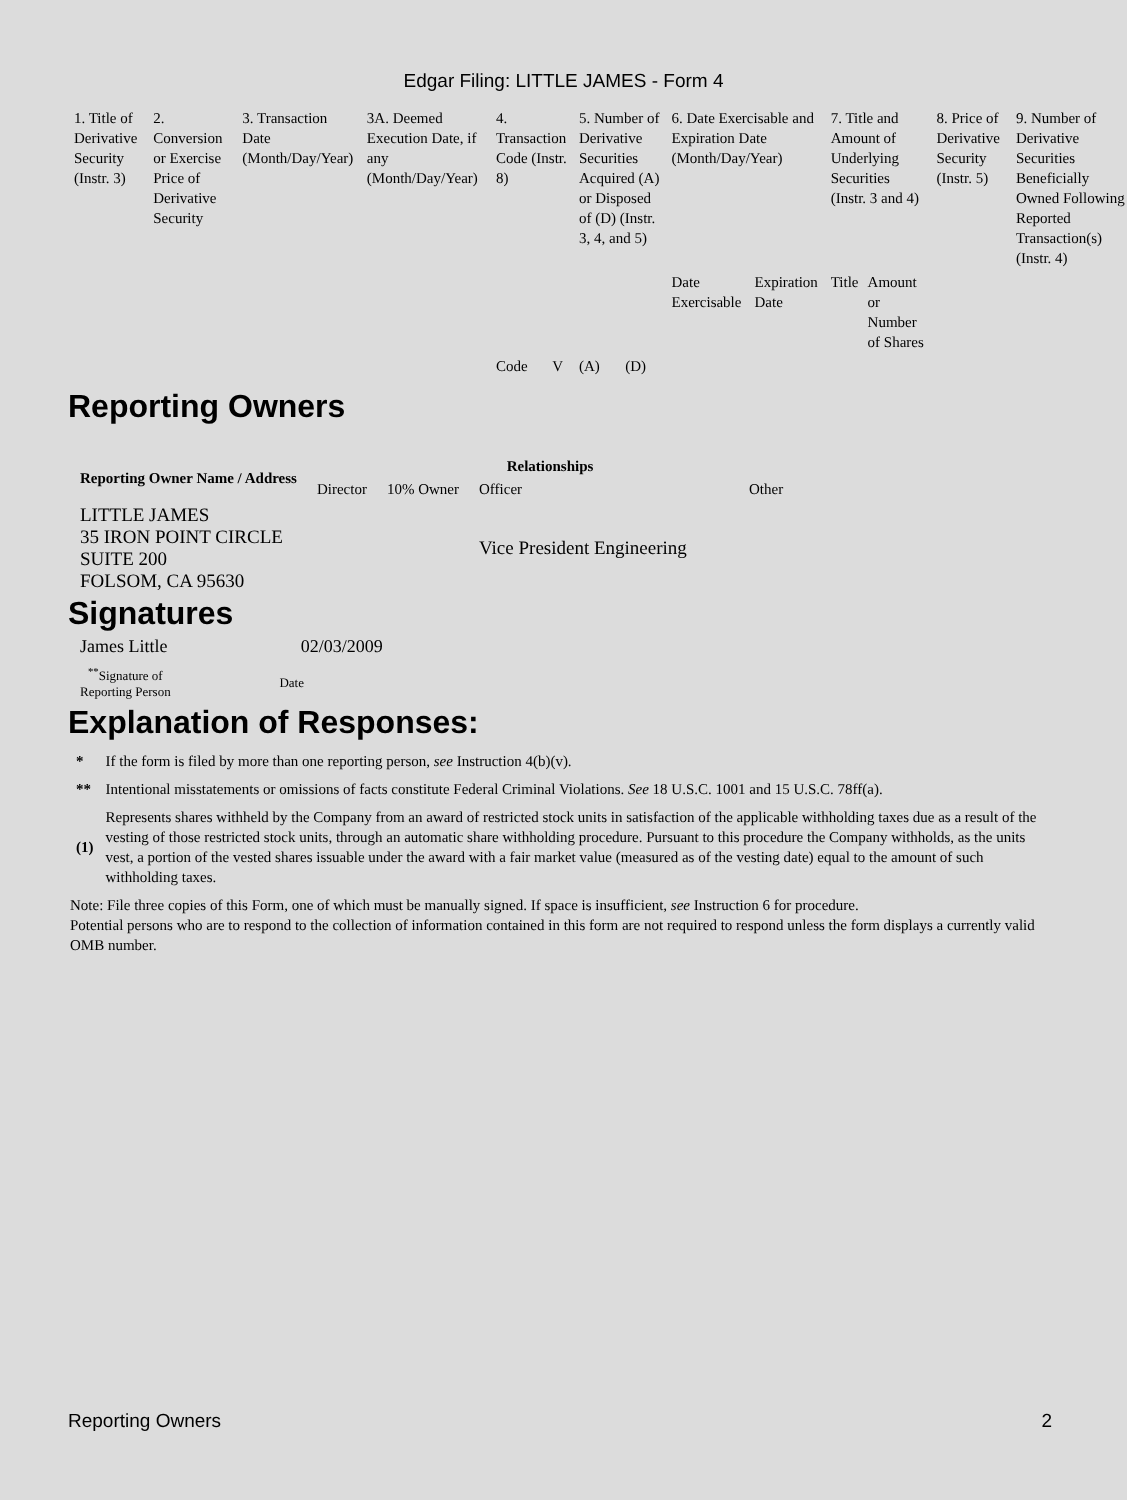Edgar Filing: LITTLE JAMES - Form 4
| 1. Title of Derivative Security (Instr. 3) | 2. Conversion or Exercise Price of Derivative Security | 3. Transaction Date (Month/Day/Year) | 3A. Deemed Execution Date, if any (Month/Day/Year) | 4. Transaction Code (Instr. 8) | | 5. Number of Derivative Securities Acquired (A) or Disposed of (D) (Instr. 3, 4, and 5) | | 6. Date Exercisable and Expiration Date (Month/Day/Year) | | 7. Title and Amount of Underlying Securities (Instr. 3 and 4) | | 8. Price of Derivative Security (Instr. 5) | 9. Number of Derivative Securities Beneficially Owned Following Reported Transaction(s) (Instr. 4) |
| | | | | | | | | Date Exercisable | Expiration Date | Title | Amount or Number of Shares | | |
| | | | | Code | V | (A) | (D) | | | | | | |
Reporting Owners
| Reporting Owner Name / Address | Relationships | | | |
| --- | --- | --- | --- | --- |
| | Director | 10% Owner | Officer | Other |
| LITTLE JAMES 35 IRON POINT CIRCLE SUITE 200 FOLSOM, CA 95630 | | | Vice President Engineering | |
Signatures
| James Little | 02/03/2009 |
| <sup>**</sup> Signature of Reporting Person | Date |
Explanation of Responses:
| * | If the form is filed by more than one reporting person, see Instruction 4(b)(v). |
| ** | Intentional misstatements or omissions of facts constitute Federal Criminal Violations. See 18 U.S.C. 1001 and 15 U.S.C. 78ff(a). |
| (1) | Represents shares withheld by the Company from an award of restricted stock units in satisfaction of the applicable withholding taxes due as a result of the vesting of those restricted stock units, through an automatic share withholding procedure. Pursuant to this procedure the Company withholds, as the units vest, a portion of the vested shares issuable under the award with a fair market value (measured as of the vesting date) equal to the amount of such withholding taxes. |
Note: File three copies of this Form, one of which must be manually signed. If space is insufficient, see Instruction 6 for procedure.
Potential persons who are to respond to the collection of information contained in this form are not required to respond unless the form displays a currently valid OMB number.
Reporting Owners 2